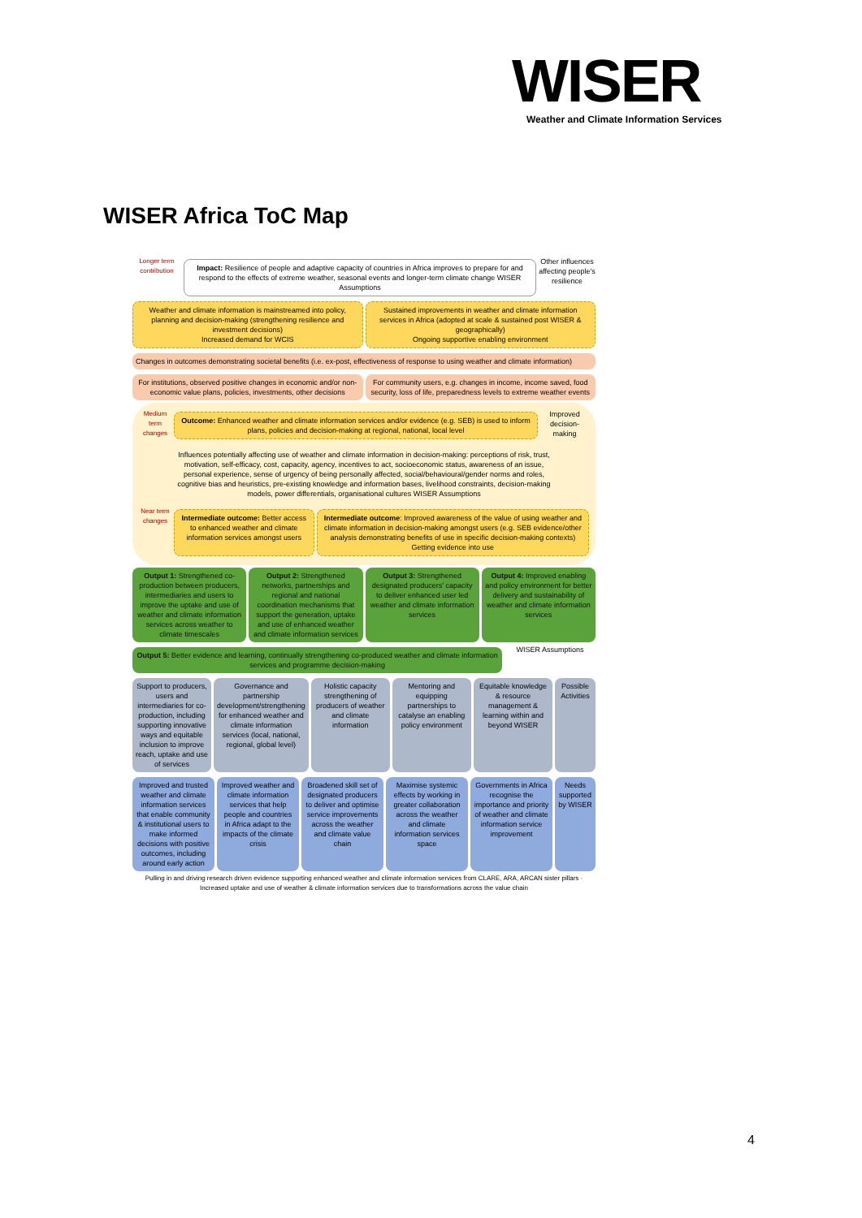WISER
Weather and Climate Information Services
WISER Africa ToC Map
Longer term contribution
Impact: Resilience of people and adaptive capacity of countries in Africa improves to prepare for and respond to the effects of extreme weather, seasonal events and longer-term climate change WISER Assumptions
Other influences affecting people's resilience
Weather and climate information is mainstreamed into policy, planning and decision-making (strengthening resilience and investment decisions)
Increased demand for WCIS
Sustained improvements in weather and climate information services in Africa (adopted at scale & sustained post WISER & geographically)
Ongoing supportive enabling environment
Changes in outcomes demonstrating societal benefits (i.e. ex-post, effectiveness of response to using weather and climate information)
For institutions, observed positive changes in economic and/or non-economic value plans, policies, investments, other decisions
For community users, e.g. changes in income, income saved, food security, loss of life, preparedness levels to extreme weather events
Medium term changes
Outcome: Enhanced weather and climate information services and/or evidence (e.g. SEB) is used to inform plans, policies and decision-making at regional, national, local level
Improved decision-making
Influences potentially affecting use of weather and climate information in decision-making: perceptions of risk, trust, motivation, self-efficacy, cost, capacity, agency, incentives to act, socioeconomic status, awareness of an issue, personal experience, sense of urgency of being personally affected, social/behavioural/gender norms and roles, cognitive bias and heuristics, pre-existing knowledge and information bases, livelihood constraints, decision-making models, power differentials, organisational cultures WISER Assumptions
Near term changes
Intermediate outcome: Better access to enhanced weather and climate information services amongst users
Intermediate outcome: Improved awareness of the value of using weather and climate information in decision-making amongst users (e.g. SEB evidence/other analysis demonstrating benefits of use in specific decision-making contexts)
Getting evidence into use
Output 1: Strengthened co-production between producers, intermediaries and users to improve the uptake and use of weather and climate information services across weather to climate timescales
Output 2: Strengthened networks, partnerships and regional and national coordination mechanisms that support the generation, uptake and use of enhanced weather and climate information services
Output 3: Strengthened designated producers' capacity to deliver enhanced user led weather and climate information services
Output 4: Improved enabling and policy environment for better delivery and sustainability of weather and climate information services
Output 5: Better evidence and learning, continually strengthening co-produced weather and climate information services and programme decision-making
WISER Assumptions
Support to producers, users and intermediaries for co-production, including supporting innovative ways and equitable inclusion to improve reach, uptake and use of services
Governance and partnership development/strengthening for enhanced weather and climate information services (local, national, regional, global level)
Holistic capacity strengthening of producers of weather and climate information
Mentoring and equipping partnerships to catalyse an enabling policy environment
Equitable knowledge & resource management & learning within and beyond WISER
Possible Activities
Improved and trusted weather and climate information services that enable community & institutional users to make informed decisions with positive outcomes, including around early action
Improved weather and climate information services that help people and countries in Africa adapt to the impacts of the climate crisis
Broadened skill set of designated producers to deliver and optimise service improvements across the weather and climate value chain
Maximise systemic effects by working in greater collaboration across the weather and climate information services space
Governments in Africa recognise the importance and priority of weather and climate information service improvement
Needs supported by WISER
Pulling in and driving research driven evidence supporting enhanced weather and climate information services from CLARE, ARA, ARCAN sister pillars · Increased uptake and use of weather & climate information services due to transformations across the value chain
4